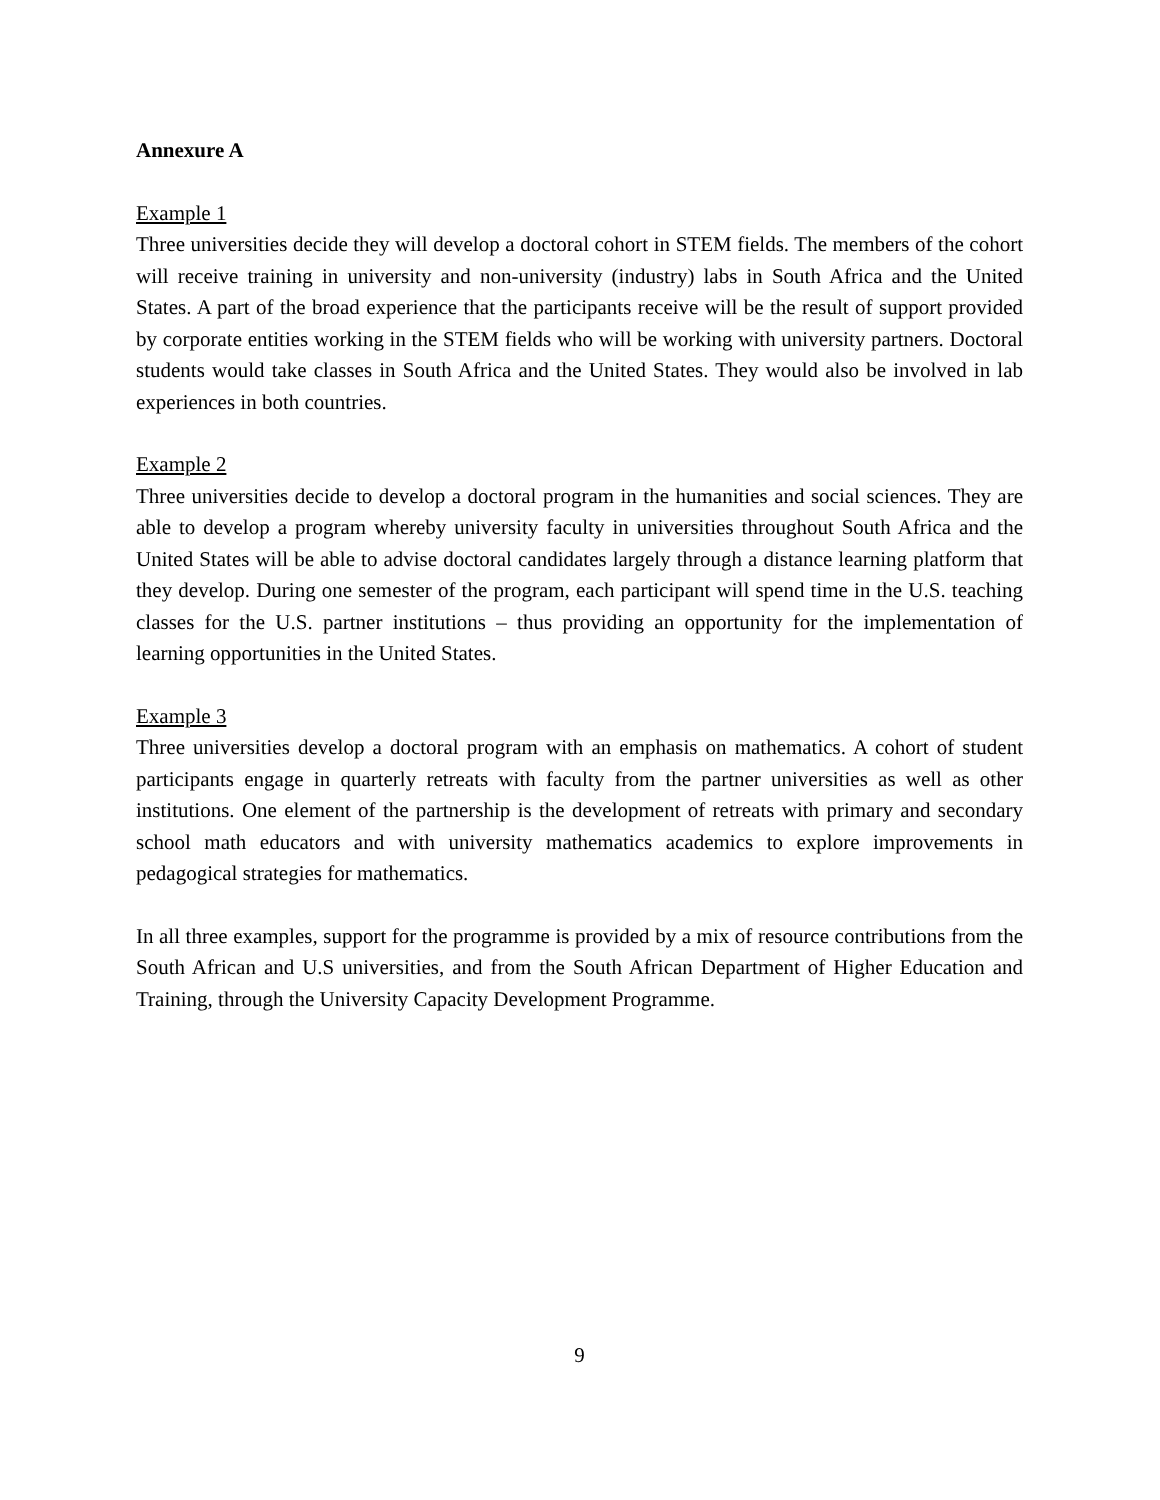Annexure A
Example 1
Three universities decide they will develop a doctoral cohort in STEM fields. The members of the cohort will receive training in university and non-university (industry) labs in South Africa and the United States. A part of the broad experience that the participants receive will be the result of support provided by corporate entities working in the STEM fields who will be working with university partners. Doctoral students would take classes in South Africa and the United States. They would also be involved in lab experiences in both countries.
Example 2
Three universities decide to develop a doctoral program in the humanities and social sciences. They are able to develop a program whereby university faculty in universities throughout South Africa and the United States will be able to advise doctoral candidates largely through a distance learning platform that they develop. During one semester of the program, each participant will spend time in the U.S. teaching classes for the U.S. partner institutions – thus providing an opportunity for the implementation of learning opportunities in the United States.
Example 3
Three universities develop a doctoral program with an emphasis on mathematics. A cohort of student participants engage in quarterly retreats with faculty from the partner universities as well as other institutions. One element of the partnership is the development of retreats with primary and secondary school math educators and with university mathematics academics to explore improvements in pedagogical strategies for mathematics.
In all three examples, support for the programme is provided by a mix of resource contributions from the South African and U.S universities, and from the South African Department of Higher Education and Training, through the University Capacity Development Programme.
9